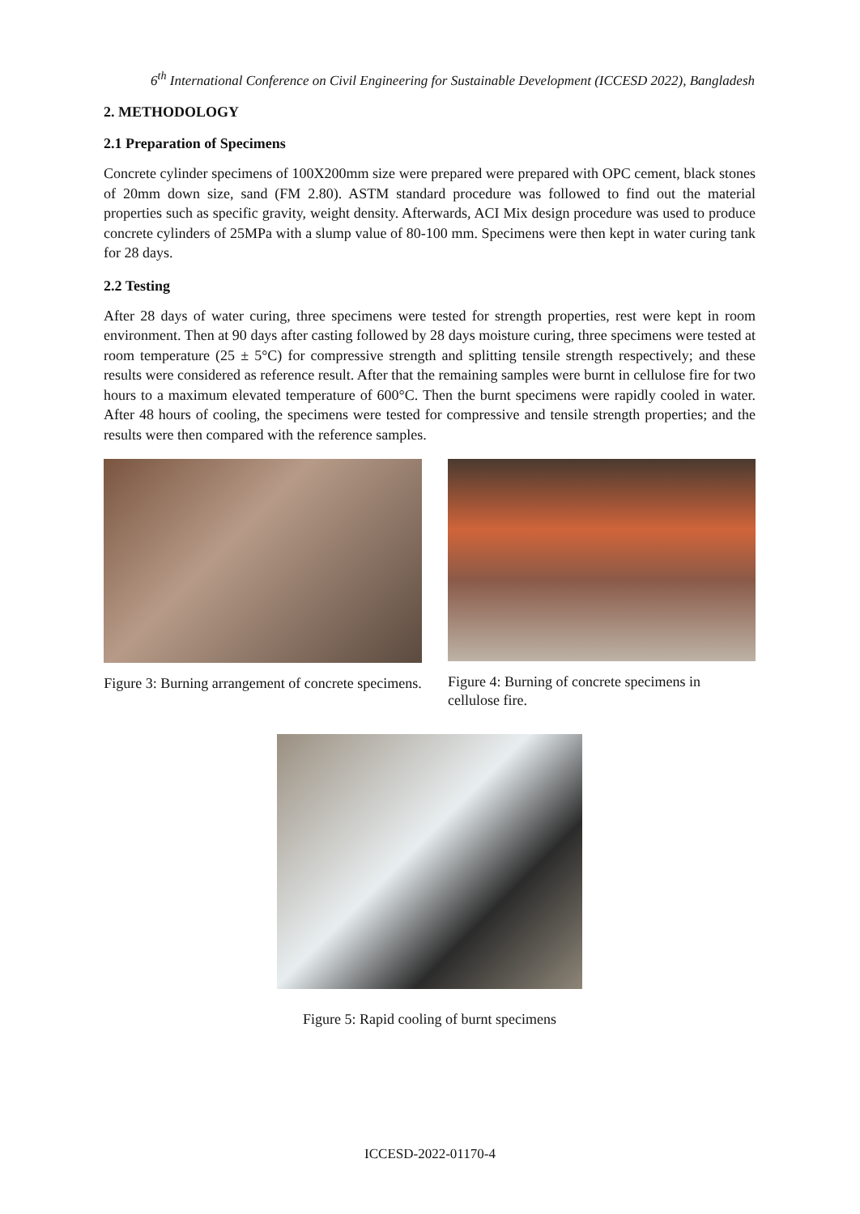6<sup>th</sup> International Conference on Civil Engineering for Sustainable Development (ICCESD 2022), Bangladesh
2. METHODOLOGY
2.1 Preparation of Specimens
Concrete cylinder specimens of 100X200mm size were prepared were prepared with OPC cement, black stones of 20mm down size, sand (FM 2.80). ASTM standard procedure was followed to find out the material properties such as specific gravity, weight density. Afterwards, ACI Mix design procedure was used to produce concrete cylinders of 25MPa with a slump value of 80-100 mm. Specimens were then kept in water curing tank for 28 days.
2.2 Testing
After 28 days of water curing, three specimens were tested for strength properties, rest were kept in room environment. Then at 90 days after casting followed by 28 days moisture curing, three specimens were tested at room temperature (25 ± 5°C) for compressive strength and splitting tensile strength respectively; and these results were considered as reference result. After that the remaining samples were burnt in cellulose fire for two hours to a maximum elevated temperature of 600°C. Then the burnt specimens were rapidly cooled in water. After 48 hours of cooling, the specimens were tested for compressive and tensile strength properties; and the results were then compared with the reference samples.
Figure 3: Burning arrangement of concrete specimens.
Figure 4: Burning of concrete specimens in cellulose fire.
Figure 5: Rapid cooling of burnt specimens
ICCESD-2022-01170-4